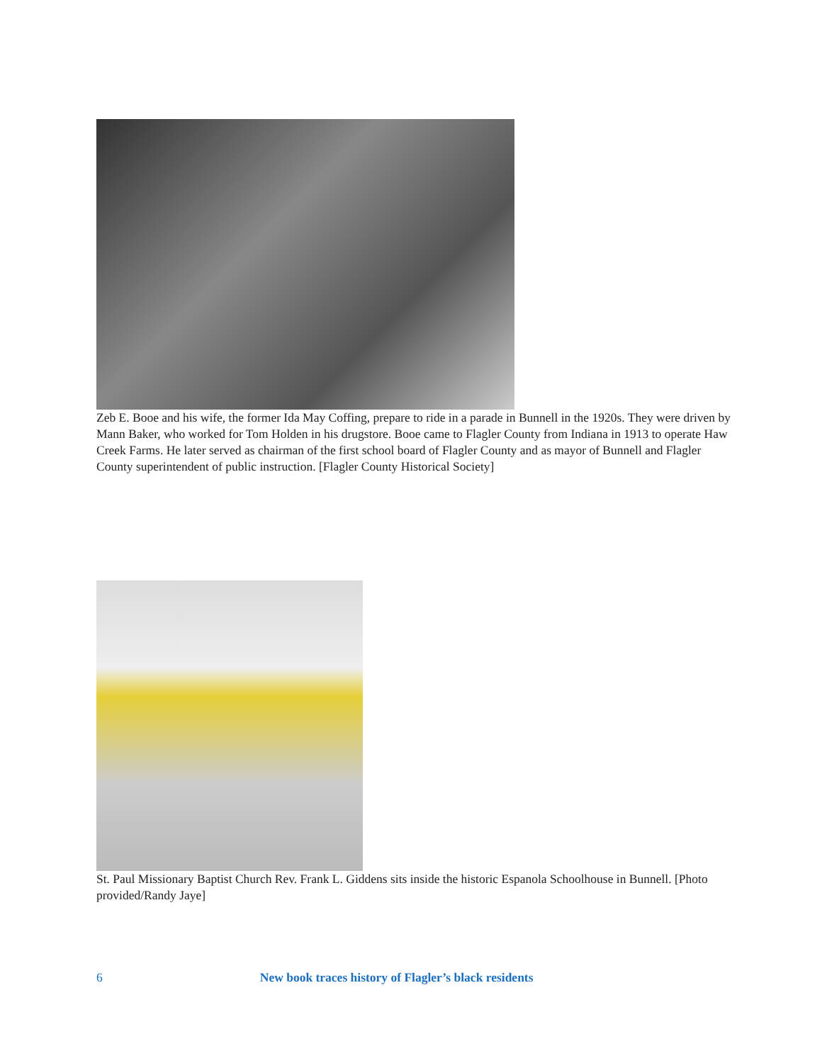Zeb E. Booe and his wife, the former Ida May Coffing, prepare to ride in a parade in Bunnell in the 1920s. They were driven by Mann Baker, who worked for Tom Holden in his drugstore. Booe came to Flagler County from Indiana in 1913 to operate Haw Creek Farms. He later served as chairman of the first school board of Flagler County and as mayor of Bunnell and Flagler County superintendent of public instruction. [Flagler County Historical Society]
St. Paul Missionary Baptist Church Rev. Frank L. Giddens sits inside the historic Espanola Schoolhouse in Bunnell. [Photo provided/Randy Jaye]
6 New book traces history of Flagler’s black residents